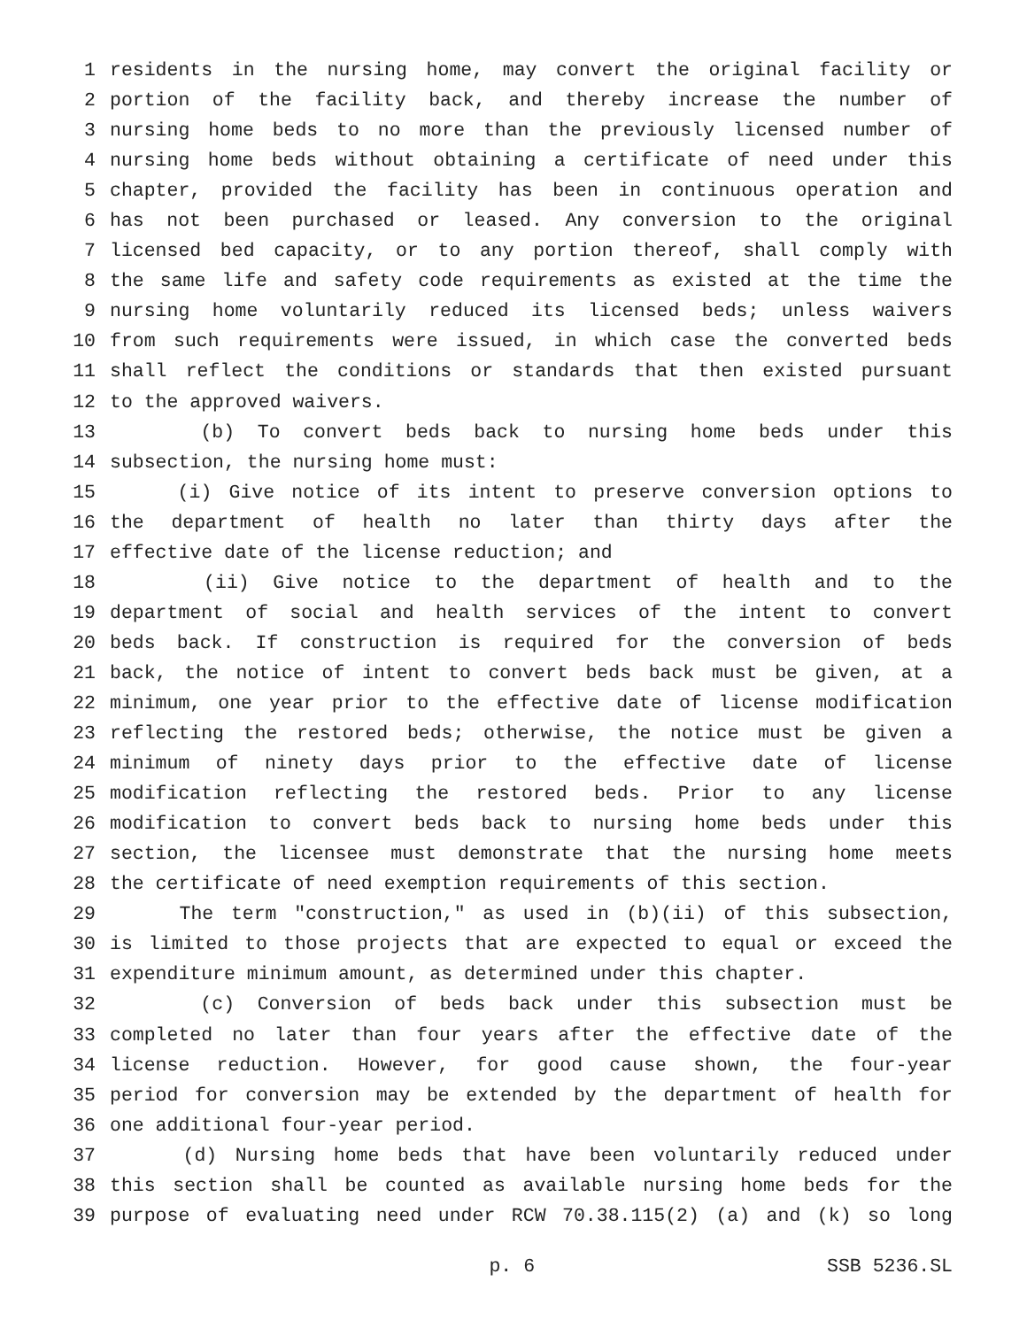1 residents in the nursing home, may convert the original facility or
2 portion of the facility back, and thereby increase the number of
3 nursing home beds to no more than the previously licensed number of
4 nursing home beds without obtaining a certificate of need under this
5 chapter, provided the facility has been in continuous operation and
6 has not been purchased or leased. Any conversion to the original
7 licensed bed capacity, or to any portion thereof, shall comply with
8 the same life and safety code requirements as existed at the time the
9 nursing home voluntarily reduced its licensed beds; unless waivers
10 from such requirements were issued, in which case the converted beds
11 shall reflect the conditions or standards that then existed pursuant
12 to the approved waivers.
13 (b) To convert beds back to nursing home beds under this
14 subsection, the nursing home must:
15 (i) Give notice of its intent to preserve conversion options to
16 the department of health no later than thirty days after the
17 effective date of the license reduction; and
18 (ii) Give notice to the department of health and to the
19 department of social and health services of the intent to convert
20 beds back. If construction is required for the conversion of beds
21 back, the notice of intent to convert beds back must be given, at a
22 minimum, one year prior to the effective date of license modification
23 reflecting the restored beds; otherwise, the notice must be given a
24 minimum of ninety days prior to the effective date of license
25 modification reflecting the restored beds. Prior to any license
26 modification to convert beds back to nursing home beds under this
27 section, the licensee must demonstrate that the nursing home meets
28 the certificate of need exemption requirements of this section.
29 The term "construction," as used in (b)(ii) of this subsection,
30 is limited to those projects that are expected to equal or exceed the
31 expenditure minimum amount, as determined under this chapter.
32 (c) Conversion of beds back under this subsection must be
33 completed no later than four years after the effective date of the
34 license reduction. However, for good cause shown, the four-year
35 period for conversion may be extended by the department of health for
36 one additional four-year period.
37 (d) Nursing home beds that have been voluntarily reduced under
38 this section shall be counted as available nursing home beds for the
39 purpose of evaluating need under RCW 70.38.115(2) (a) and (k) so long
p. 6 SSB 5236.SL